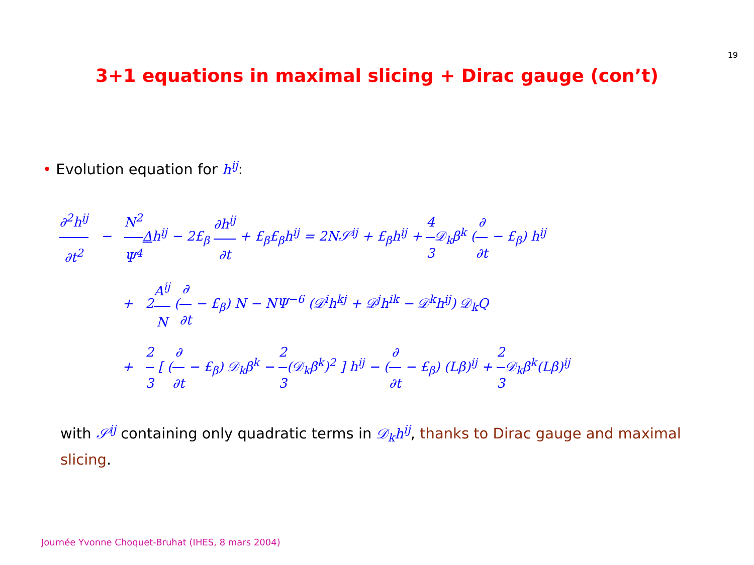19
3+1 equations in maximal slicing + Dirac gauge (con’t)
• Evolution equation for h<sup>ij</sup>:
∂<sup>2</sup>h<sup>ij</sup> ∂t<sup>2</sup> − N<sup>2</sup> Ψ<sup>4</sup> Δh<sup>ij</sup> − 2£<sub>β</sub> ∂h<sup>ij</sup> ∂t + £<sub>β</sub>£<sub>β</sub>h<sup>ij</sup> = 2N𝒮<sup>ij</sup> + £<sub>β̇</sub>h<sup>ij</sup> + 4 3 𝒟<sub>k</sub>β<sup>k</sup> (∂ ∂t − £<sub>β</sub>) h<sup>ij</sup>
+ 2A<sup>ij</sup> N (∂ ∂t − £<sub>β</sub>) N − NΨ<sup>−6</sup> (𝒟<sup>i</sup>h<sup>kj</sup> + 𝒟<sup>j</sup>h<sup>ik</sup> − 𝒟<sup>k</sup>h<sup>ij</sup>) 𝒟<sub>k</sub>Q
+ 2 3 [ (∂ ∂t − £<sub>β</sub>) 𝒟<sub>k</sub>β<sup>k</sup> − 2 3(𝒟<sub>k</sub>β<sup>k</sup>)<sup>2</sup> ] h<sup>ij</sup> − (∂ ∂t − £<sub>β</sub>) (Lβ)<sup>ij</sup> + 2 3 𝒟<sub>k</sub>β<sup>k</sup>(Lβ)<sup>ij</sup>
with 𝒮<sup>ij</sup> containing only quadratic terms in 𝒟<sub>k</sub>h<sup>ij</sup>, thanks to Dirac gauge and maximal slicing.
Journée Yvonne Choquet-Bruhat (IHES, 8 mars 2004)